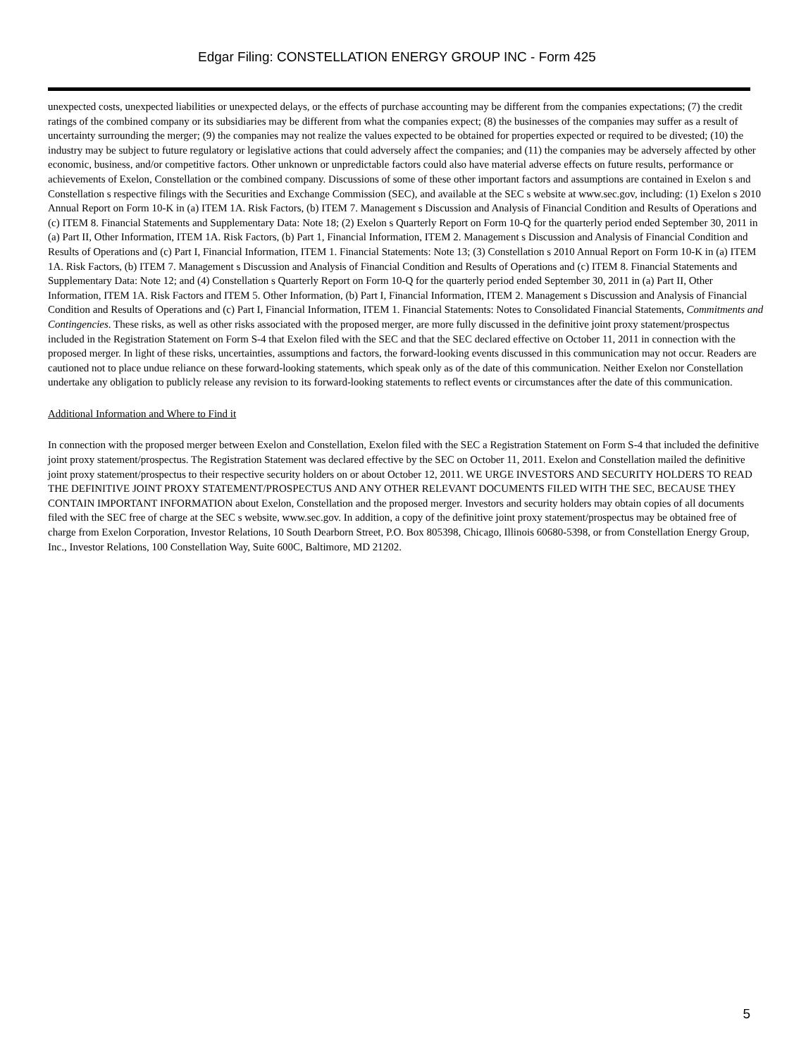Edgar Filing: CONSTELLATION ENERGY GROUP INC - Form 425
unexpected costs, unexpected liabilities or unexpected delays, or the effects of purchase accounting may be different from the companies expectations; (7) the credit ratings of the combined company or its subsidiaries may be different from what the companies expect; (8) the businesses of the companies may suffer as a result of uncertainty surrounding the merger; (9) the companies may not realize the values expected to be obtained for properties expected or required to be divested; (10) the industry may be subject to future regulatory or legislative actions that could adversely affect the companies; and (11) the companies may be adversely affected by other economic, business, and/or competitive factors. Other unknown or unpredictable factors could also have material adverse effects on future results, performance or achievements of Exelon, Constellation or the combined company. Discussions of some of these other important factors and assumptions are contained in Exelon s and Constellation s respective filings with the Securities and Exchange Commission (SEC), and available at the SEC s website at www.sec.gov, including: (1) Exelon s 2010 Annual Report on Form 10-K in (a) ITEM 1A. Risk Factors, (b) ITEM 7. Management s Discussion and Analysis of Financial Condition and Results of Operations and (c) ITEM 8. Financial Statements and Supplementary Data: Note 18; (2) Exelon s Quarterly Report on Form 10-Q for the quarterly period ended September 30, 2011 in (a) Part II, Other Information, ITEM 1A. Risk Factors, (b) Part 1, Financial Information, ITEM 2. Management s Discussion and Analysis of Financial Condition and Results of Operations and (c) Part I, Financial Information, ITEM 1. Financial Statements: Note 13; (3) Constellation s 2010 Annual Report on Form 10-K in (a) ITEM 1A. Risk Factors, (b) ITEM 7. Management s Discussion and Analysis of Financial Condition and Results of Operations and (c) ITEM 8. Financial Statements and Supplementary Data: Note 12; and (4) Constellation s Quarterly Report on Form 10-Q for the quarterly period ended September 30, 2011 in (a) Part II, Other Information, ITEM 1A. Risk Factors and ITEM 5. Other Information, (b) Part I, Financial Information, ITEM 2. Management s Discussion and Analysis of Financial Condition and Results of Operations and (c) Part I, Financial Information, ITEM 1. Financial Statements: Notes to Consolidated Financial Statements, Commitments and Contingencies. These risks, as well as other risks associated with the proposed merger, are more fully discussed in the definitive joint proxy statement/prospectus included in the Registration Statement on Form S-4 that Exelon filed with the SEC and that the SEC declared effective on October 11, 2011 in connection with the proposed merger. In light of these risks, uncertainties, assumptions and factors, the forward-looking events discussed in this communication may not occur. Readers are cautioned not to place undue reliance on these forward-looking statements, which speak only as of the date of this communication. Neither Exelon nor Constellation undertake any obligation to publicly release any revision to its forward-looking statements to reflect events or circumstances after the date of this communication.
Additional Information and Where to Find it
In connection with the proposed merger between Exelon and Constellation, Exelon filed with the SEC a Registration Statement on Form S-4 that included the definitive joint proxy statement/prospectus. The Registration Statement was declared effective by the SEC on October 11, 2011. Exelon and Constellation mailed the definitive joint proxy statement/prospectus to their respective security holders on or about October 12, 2011. WE URGE INVESTORS AND SECURITY HOLDERS TO READ THE DEFINITIVE JOINT PROXY STATEMENT/PROSPECTUS AND ANY OTHER RELEVANT DOCUMENTS FILED WITH THE SEC, BECAUSE THEY CONTAIN IMPORTANT INFORMATION about Exelon, Constellation and the proposed merger. Investors and security holders may obtain copies of all documents filed with the SEC free of charge at the SEC s website, www.sec.gov. In addition, a copy of the definitive joint proxy statement/prospectus may be obtained free of charge from Exelon Corporation, Investor Relations, 10 South Dearborn Street, P.O. Box 805398, Chicago, Illinois 60680-5398, or from Constellation Energy Group, Inc., Investor Relations, 100 Constellation Way, Suite 600C, Baltimore, MD 21202.
5